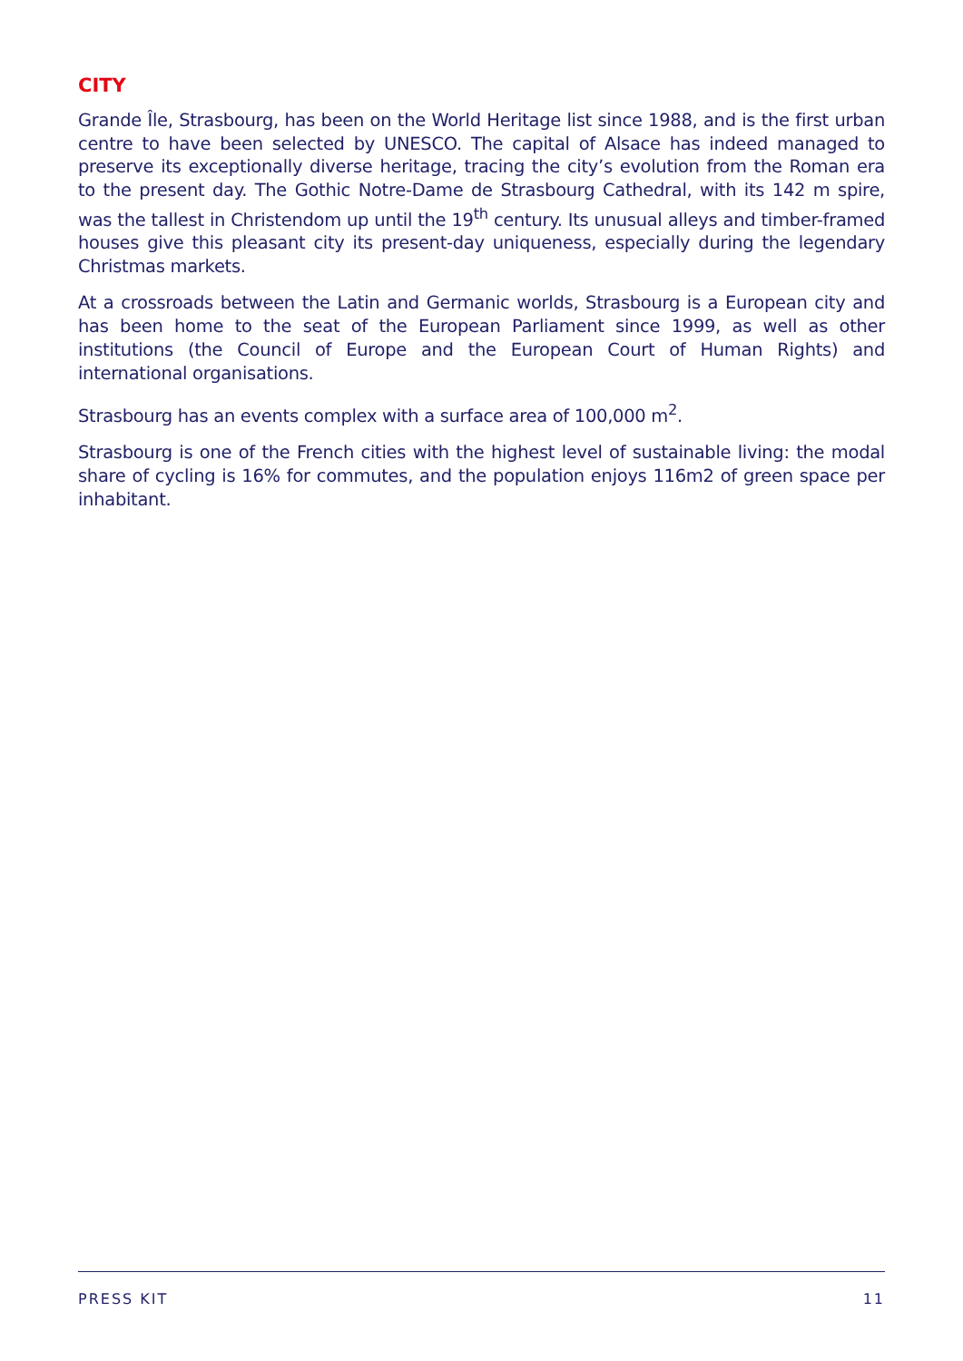CITY
Grande Île, Strasbourg, has been on the World Heritage list since 1988, and is the first urban centre to have been selected by UNESCO. The capital of Alsace has indeed managed to preserve its exceptionally diverse heritage, tracing the city’s evolution from the Roman era to the present day. The Gothic Notre-Dame de Strasbourg Cathedral, with its 142 m spire, was the tallest in Christendom up until the 19<sup>th</sup> century. Its unusual alleys and timber-framed houses give this pleasant city its present-day uniqueness, especially during the legendary Christmas markets.
At a crossroads between the Latin and Germanic worlds, Strasbourg is a European city and has been home to the seat of the European Parliament since 1999, as well as other institutions (the Council of Europe and the European Court of Human Rights) and international organisations.
Strasbourg has an events complex with a surface area of 100,000 m<sup>2</sup>.
Strasbourg is one of the French cities with the highest level of sustainable living: the modal share of cycling is 16% for commutes, and the population enjoys 116m2 of green space per inhabitant.
PRESS KIT 11